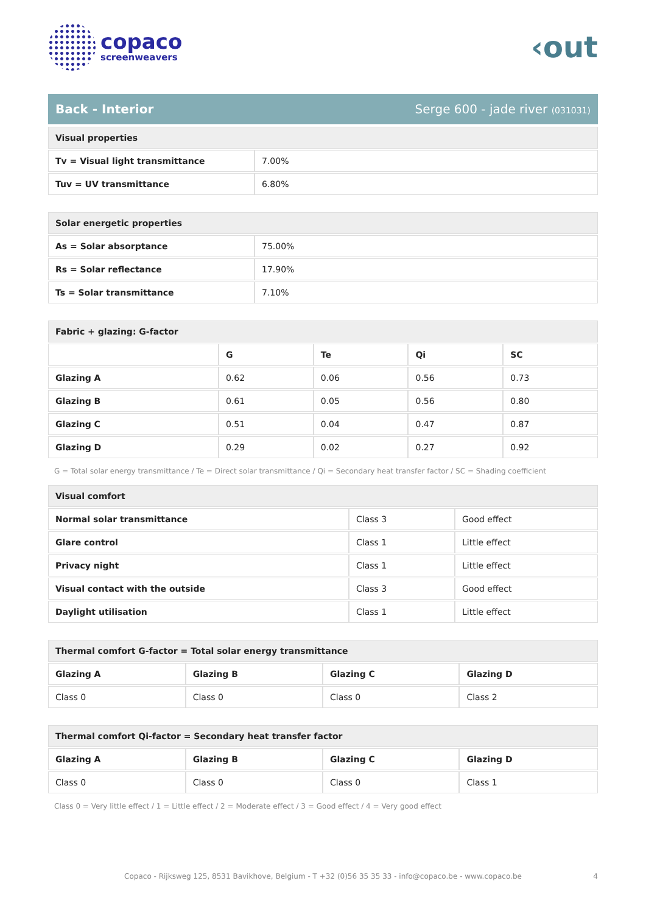copaco
screenweavers
‹out
Back - Interior Serge 600 - jade river (031031)
| Visual properties | |
| --- | --- |
| Tv = Visual light transmittance | 7.00% |
| Tuv = UV transmittance | 6.80% |
| Solar energetic properties | |
| --- | --- |
| As = Solar absorptance | 75.00% |
| Rs = Solar reflectance | 17.90% |
| Ts = Solar transmittance | 7.10% |
| Fabric + glazing: G-factor | | | | |
| --- | --- | --- | --- | --- |
| | G | Te | Qi | SC |
| Glazing A | 0.62 | 0.06 | 0.56 | 0.73 |
| Glazing B | 0.61 | 0.05 | 0.56 | 0.80 |
| Glazing C | 0.51 | 0.04 | 0.47 | 0.87 |
| Glazing D | 0.29 | 0.02 | 0.27 | 0.92 |
G = Total solar energy transmittance / Te = Direct solar transmittance / Qi = Secondary heat transfer factor / SC = Shading coefficient
| Visual comfort | | |
| --- | --- | --- |
| Normal solar transmittance | Class 3 | Good effect |
| Glare control | Class 1 | Little effect |
| Privacy night | Class 1 | Little effect |
| Visual contact with the outside | Class 3 | Good effect |
| Daylight utilisation | Class 1 | Little effect |
| Thermal comfort G-factor = Total solar energy transmittance | | | |
| --- | --- | --- | --- |
| Glazing A | Glazing B | Glazing C | Glazing D |
| Class 0 | Class 0 | Class 0 | Class 2 |
| Thermal comfort Qi-factor = Secondary heat transfer factor | | | |
| --- | --- | --- | --- |
| Glazing A | Glazing B | Glazing C | Glazing D |
| Class 0 | Class 0 | Class 0 | Class 1 |
Class 0 = Very little effect / 1 = Little effect / 2 = Moderate effect / 3 = Good effect / 4 = Very good effect
Copaco - Rijksweg 125, 8531 Bavikhove, Belgium - T +32 (0)56 35 35 33 - info@copaco.be - www.copaco.be 4